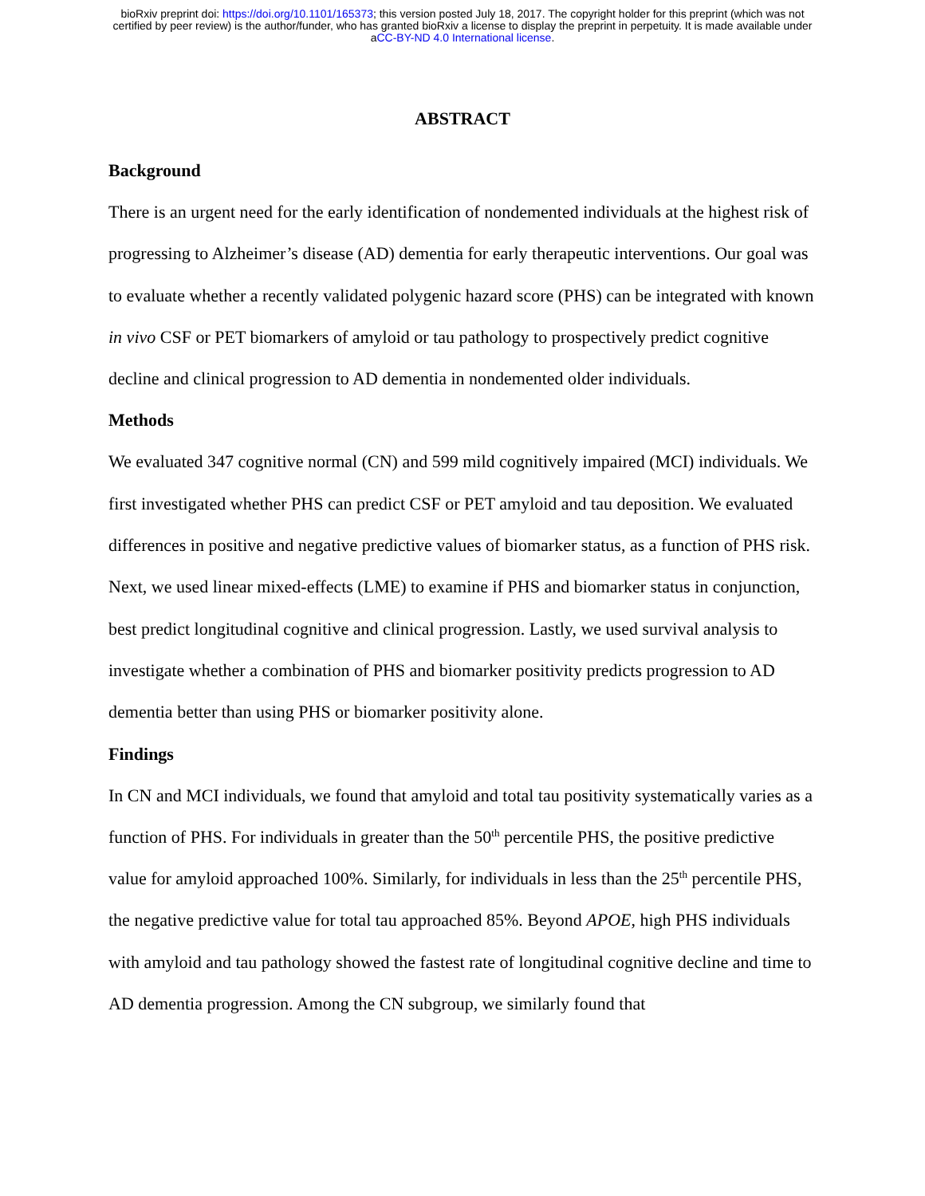bioRxiv preprint doi: https://doi.org/10.1101/165373; this version posted July 18, 2017. The copyright holder for this preprint (which was not
certified by peer review) is the author/funder, who has granted bioRxiv a license to display the preprint in perpetuity. It is made available under
aCC-BY-ND 4.0 International license.
ABSTRACT
Background
There is an urgent need for the early identification of nondemented individuals at the highest risk of progressing to Alzheimer’s disease (AD) dementia for early therapeutic interventions. Our goal was to evaluate whether a recently validated polygenic hazard score (PHS) can be integrated with known in vivo CSF or PET biomarkers of amyloid or tau pathology to prospectively predict cognitive decline and clinical progression to AD dementia in nondemented older individuals.
Methods
We evaluated 347 cognitive normal (CN) and 599 mild cognitively impaired (MCI) individuals. We first investigated whether PHS can predict CSF or PET amyloid and tau deposition. We evaluated differences in positive and negative predictive values of biomarker status, as a function of PHS risk. Next, we used linear mixed-effects (LME) to examine if PHS and biomarker status in conjunction, best predict longitudinal cognitive and clinical progression. Lastly, we used survival analysis to investigate whether a combination of PHS and biomarker positivity predicts progression to AD dementia better than using PHS or biomarker positivity alone.
Findings
In CN and MCI individuals, we found that amyloid and total tau positivity systematically varies as a function of PHS. For individuals in greater than the 50<sup>th</sup> percentile PHS, the positive predictive value for amyloid approached 100%. Similarly, for individuals in less than the 25<sup>th</sup> percentile PHS, the negative predictive value for total tau approached 85%. Beyond APOE, high PHS individuals with amyloid and tau pathology showed the fastest rate of longitudinal cognitive decline and time to AD dementia progression. Among the CN subgroup, we similarly found that